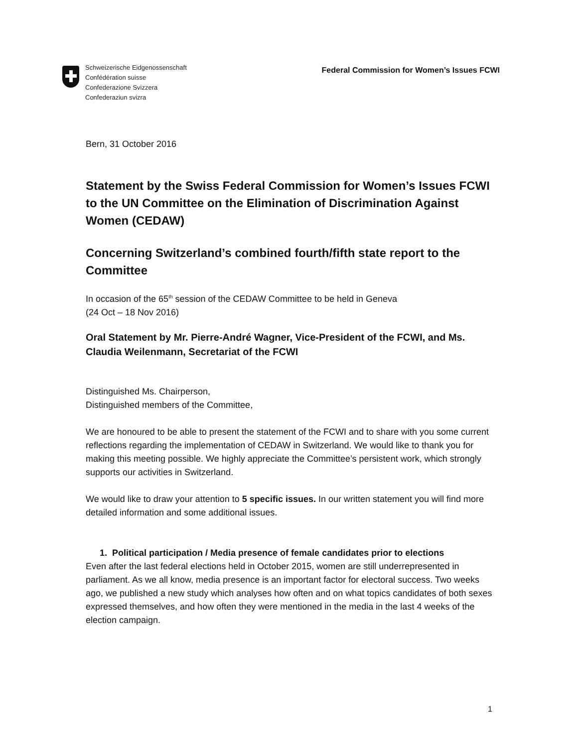Schweizerische Eidgenossenschaft
Confédération suisse
Confederazione Svizzera
Confederaziun svizra
Federal Commission for Women’s Issues FCWI
Bern, 31 October 2016
Statement by the Swiss Federal Commission for Women’s Issues FCWI to the UN Committee on the Elimination of Discrimination Against Women (CEDAW)
Concerning Switzerland’s combined fourth/fifth state report to the Committee
In occasion of the 65<sup>th</sup> session of the CEDAW Committee to be held in Geneva
(24 Oct – 18 Nov 2016)
Oral Statement by Mr. Pierre-André Wagner, Vice-President of the FCWI, and Ms. Claudia Weilenmann, Secretariat of the FCWI
Distinguished Ms. Chairperson,
Distinguished members of the Committee,
We are honoured to be able to present the statement of the FCWI and to share with you some current reflections regarding the implementation of CEDAW in Switzerland. We would like to thank you for making this meeting possible. We highly appreciate the Committee’s persistent work, which strongly supports our activities in Switzerland.
We would like to draw your attention to 5 specific issues. In our written statement you will find more detailed information and some additional issues.
1. Political participation / Media presence of female candidates prior to elections
Even after the last federal elections held in October 2015, women are still underrepresented in parliament. As we all know, media presence is an important factor for electoral success. Two weeks ago, we published a new study which analyses how often and on what topics candidates of both sexes expressed themselves, and how often they were mentioned in the media in the last 4 weeks of the election campaign.
1